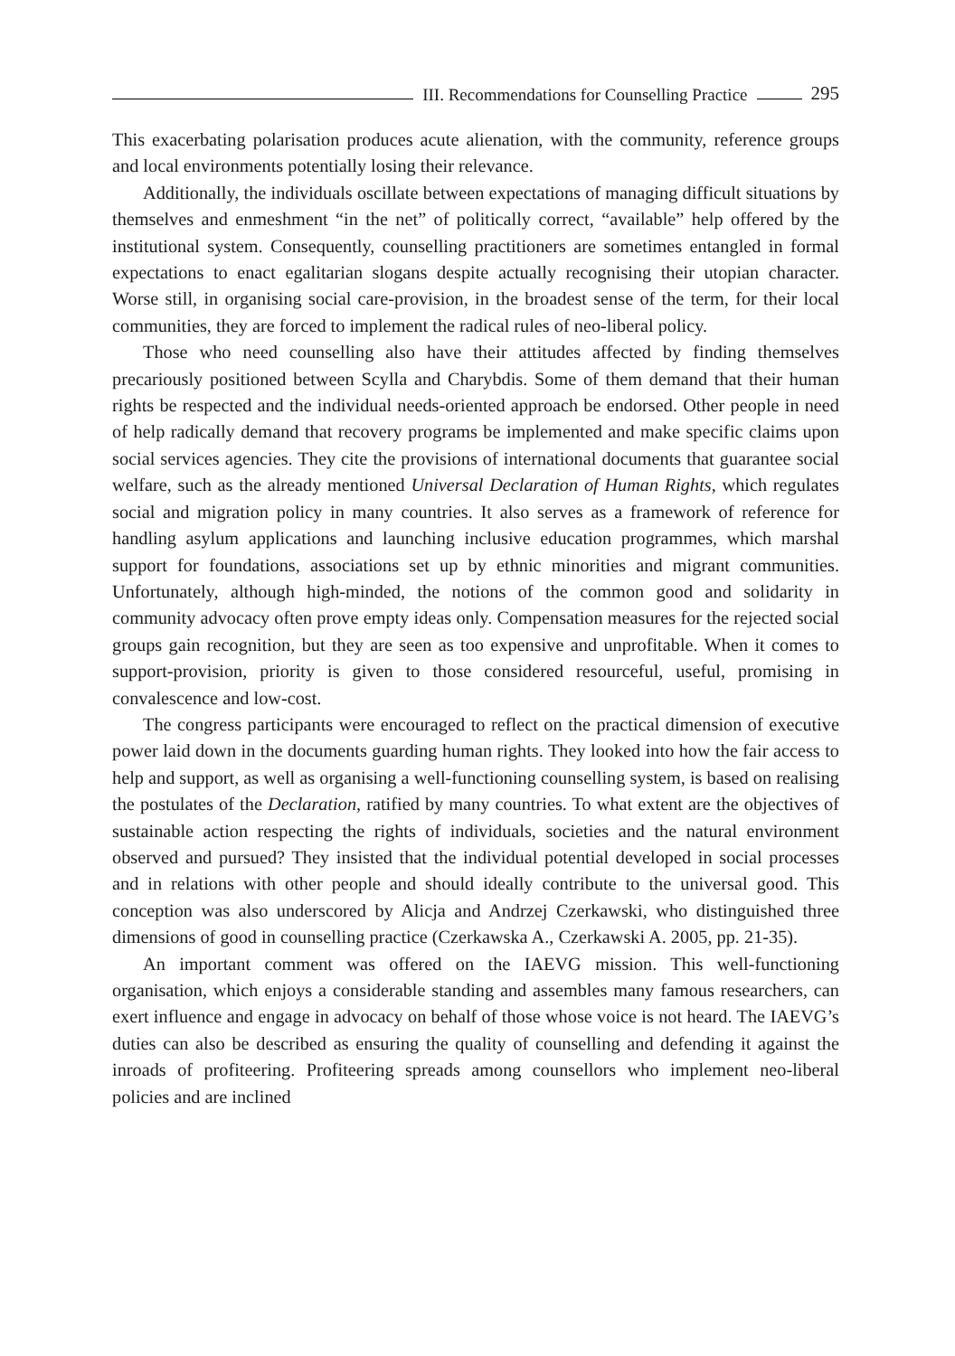III. Recommendations for Counselling Practice 295
This exacerbating polarisation produces acute alienation, with the community, reference groups and local environments potentially losing their relevance.
Additionally, the individuals oscillate between expectations of managing difficult situations by themselves and enmeshment “in the net” of politically correct, “available” help offered by the institutional system. Consequently, counselling practitioners are sometimes entangled in formal expectations to enact egalitarian slogans despite actually recognising their utopian character. Worse still, in organising social care-provision, in the broadest sense of the term, for their local communities, they are forced to implement the radical rules of neo-liberal policy.
Those who need counselling also have their attitudes affected by finding themselves precariously positioned between Scylla and Charybdis. Some of them demand that their human rights be respected and the individual needs-oriented approach be endorsed. Other people in need of help radically demand that recovery programs be implemented and make specific claims upon social services agencies. They cite the provisions of international documents that guarantee social welfare, such as the already mentioned Universal Declaration of Human Rights, which regulates social and migration policy in many countries. It also serves as a framework of reference for handling asylum applications and launching inclusive education programmes, which marshal support for foundations, associations set up by ethnic minorities and migrant communities. Unfortunately, although high-minded, the notions of the common good and solidarity in community advocacy often prove empty ideas only. Compensation measures for the rejected social groups gain recognition, but they are seen as too expensive and unprofitable. When it comes to support-provision, priority is given to those considered resourceful, useful, promising in convalescence and low-cost.
The congress participants were encouraged to reflect on the practical dimension of executive power laid down in the documents guarding human rights. They looked into how the fair access to help and support, as well as organising a well-functioning counselling system, is based on realising the postulates of the Declaration, ratified by many countries. To what extent are the objectives of sustainable action respecting the rights of individuals, societies and the natural environment observed and pursued? They insisted that the individual potential developed in social processes and in relations with other people and should ideally contribute to the universal good. This conception was also underscored by Alicja and Andrzej Czerkawski, who distinguished three dimensions of good in counselling practice (Czerkawska A., Czerkawski A. 2005, pp. 21-35).
An important comment was offered on the IAEVG mission. This well-functioning organisation, which enjoys a considerable standing and assembles many famous researchers, can exert influence and engage in advocacy on behalf of those whose voice is not heard. The IAEVG’s duties can also be described as ensuring the quality of counselling and defending it against the inroads of profiteering. Profiteering spreads among counsellors who implement neo-liberal policies and are inclined